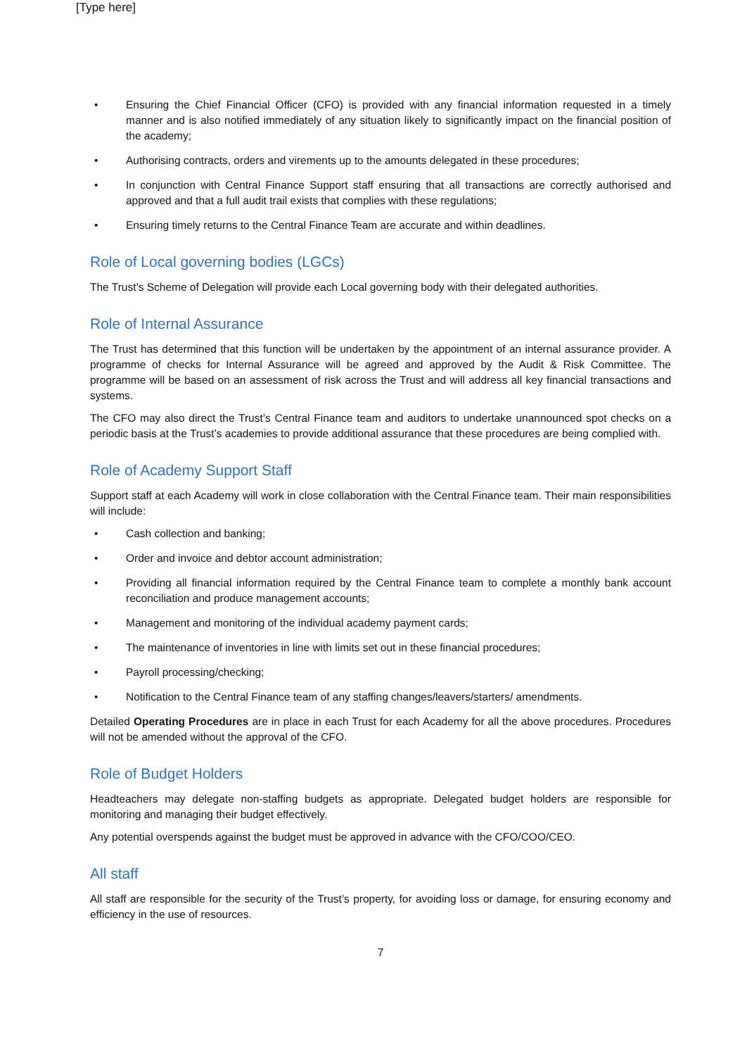[Type here]
• Ensuring the Chief Financial Officer (CFO) is provided with any financial information requested in a timely manner and is also notified immediately of any situation likely to significantly impact on the financial position of the academy;
• Authorising contracts, orders and virements up to the amounts delegated in these procedures;
• In conjunction with Central Finance Support staff ensuring that all transactions are correctly authorised and approved and that a full audit trail exists that complies with these regulations;
• Ensuring timely returns to the Central Finance Team are accurate and within deadlines.
Role of Local governing bodies (LGCs)
The Trust’s Scheme of Delegation will provide each Local governing body with their delegated authorities.
Role of Internal Assurance
The Trust has determined that this function will be undertaken by the appointment of an internal assurance provider. A programme of checks for Internal Assurance will be agreed and approved by the Audit & Risk Committee. The programme will be based on an assessment of risk across the Trust and will address all key financial transactions and systems.
The CFO may also direct the Trust’s Central Finance team and auditors to undertake unannounced spot checks on a periodic basis at the Trust’s academies to provide additional assurance that these procedures are being complied with.
Role of Academy Support Staff
Support staff at each Academy will work in close collaboration with the Central Finance team. Their main responsibilities will include:
• Cash collection and banking;
• Order and invoice and debtor account administration;
• Providing all financial information required by the Central Finance team to complete a monthly bank account reconciliation and produce management accounts;
• Management and monitoring of the individual academy payment cards;
• The maintenance of inventories in line with limits set out in these financial procedures;
• Payroll processing/checking;
• Notification to the Central Finance team of any staffing changes/leavers/starters/ amendments.
Detailed Operating Procedures are in place in each Trust for each Academy for all the above procedures. Procedures will not be amended without the approval of the CFO.
Role of Budget Holders
Headteachers may delegate non-staffing budgets as appropriate. Delegated budget holders are responsible for monitoring and managing their budget effectively.
Any potential overspends against the budget must be approved in advance with the CFO/COO/CEO.
All staff
All staff are responsible for the security of the Trust’s property, for avoiding loss or damage, for ensuring economy and efficiency in the use of resources.
7